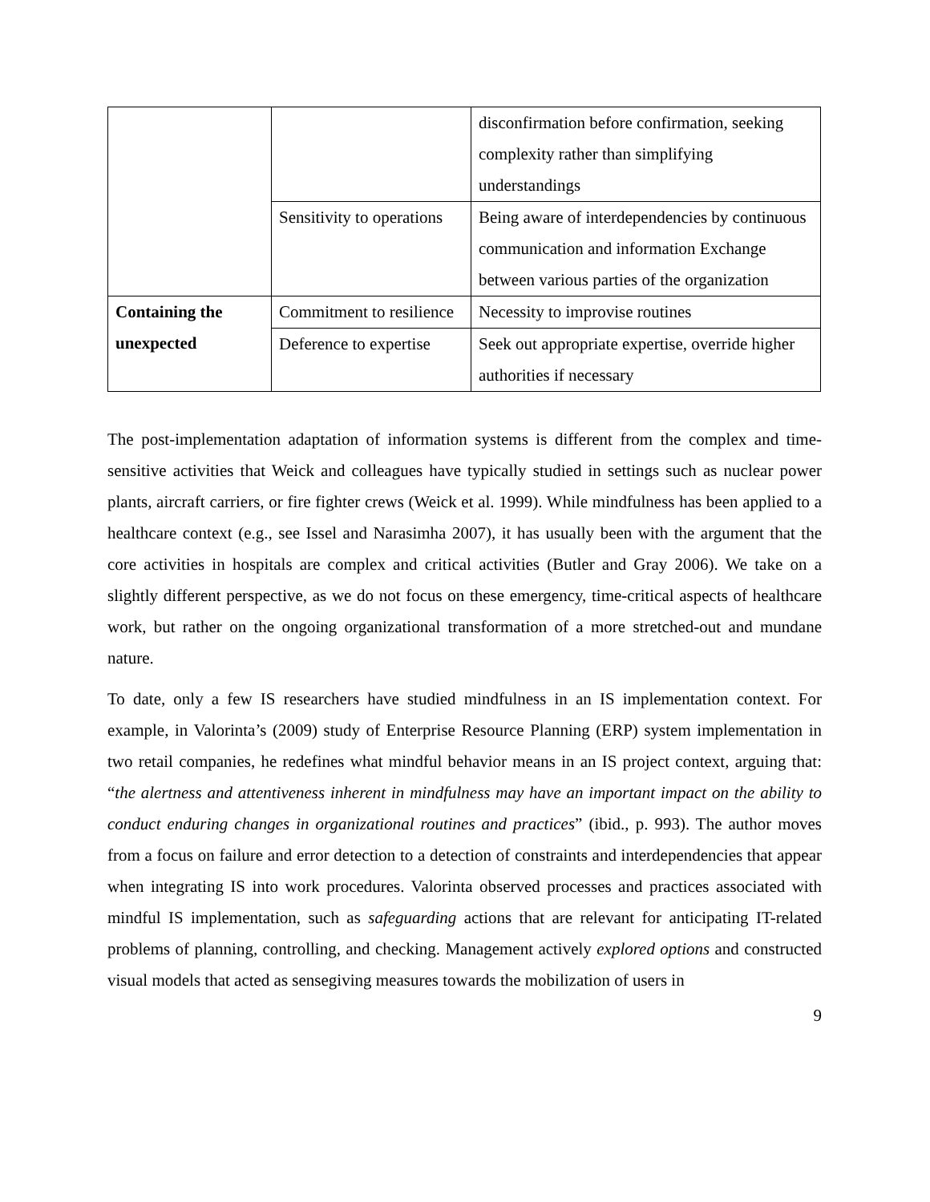| | | disconfirmation before confirmation, seeking complexity rather than simplifying understandings |
| | Sensitivity to operations | Being aware of interdependencies by continuous communication and information Exchange between various parties of the organization |
| Containing the unexpected | Commitment to resilience | Necessity to improvise routines |
| | Deference to expertise | Seek out appropriate expertise, override higher authorities if necessary |
The post-implementation adaptation of information systems is different from the complex and time-sensitive activities that Weick and colleagues have typically studied in settings such as nuclear power plants, aircraft carriers, or fire fighter crews (Weick et al. 1999). While mindfulness has been applied to a healthcare context (e.g., see Issel and Narasimha 2007), it has usually been with the argument that the core activities in hospitals are complex and critical activities (Butler and Gray 2006). We take on a slightly different perspective, as we do not focus on these emergency, time-critical aspects of healthcare work, but rather on the ongoing organizational transformation of a more stretched-out and mundane nature.
To date, only a few IS researchers have studied mindfulness in an IS implementation context. For example, in Valorinta’s (2009) study of Enterprise Resource Planning (ERP) system implementation in two retail companies, he redefines what mindful behavior means in an IS project context, arguing that: “the alertness and attentiveness inherent in mindfulness may have an important impact on the ability to conduct enduring changes in organizational routines and practices” (ibid., p. 993). The author moves from a focus on failure and error detection to a detection of constraints and interdependencies that appear when integrating IS into work procedures. Valorinta observed processes and practices associated with mindful IS implementation, such as safeguarding actions that are relevant for anticipating IT-related problems of planning, controlling, and checking. Management actively explored options and constructed visual models that acted as sensegiving measures towards the mobilization of users in
9